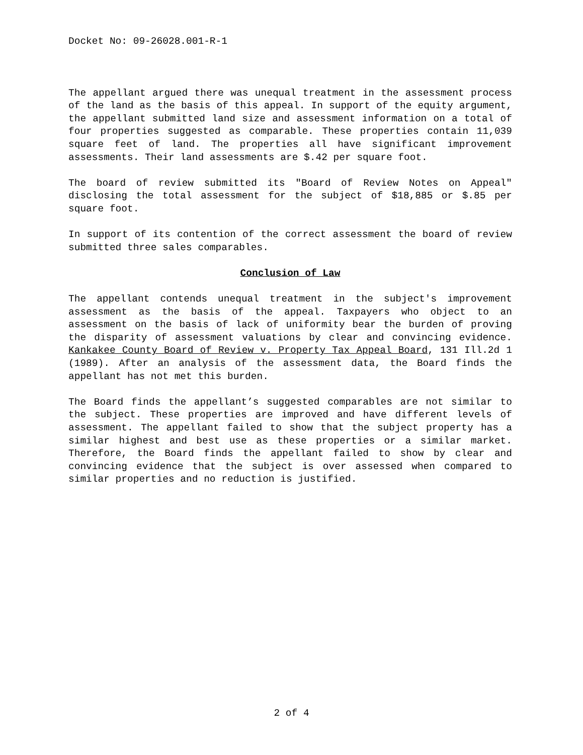Docket No: 09-26028.001-R-1
The appellant argued there was unequal treatment in the assessment process of the land as the basis of this appeal. In support of the equity argument, the appellant submitted land size and assessment information on a total of four properties suggested as comparable. These properties contain 11,039 square feet of land. The properties all have significant improvement assessments. Their land assessments are $.42 per square foot.
The board of review submitted its "Board of Review Notes on Appeal" disclosing the total assessment for the subject of $18,885 or $.85 per square foot.
In support of its contention of the correct assessment the board of review submitted three sales comparables.
Conclusion of Law
The appellant contends unequal treatment in the subject's improvement assessment as the basis of the appeal. Taxpayers who object to an assessment on the basis of lack of uniformity bear the burden of proving the disparity of assessment valuations by clear and convincing evidence. Kankakee County Board of Review v. Property Tax Appeal Board, 131 Ill.2d 1 (1989). After an analysis of the assessment data, the Board finds the appellant has not met this burden.
The Board finds the appellant’s suggested comparables are not similar to the subject. These properties are improved and have different levels of assessment. The appellant failed to show that the subject property has a similar highest and best use as these properties or a similar market. Therefore, the Board finds the appellant failed to show by clear and convincing evidence that the subject is over assessed when compared to similar properties and no reduction is justified.
2 of 4